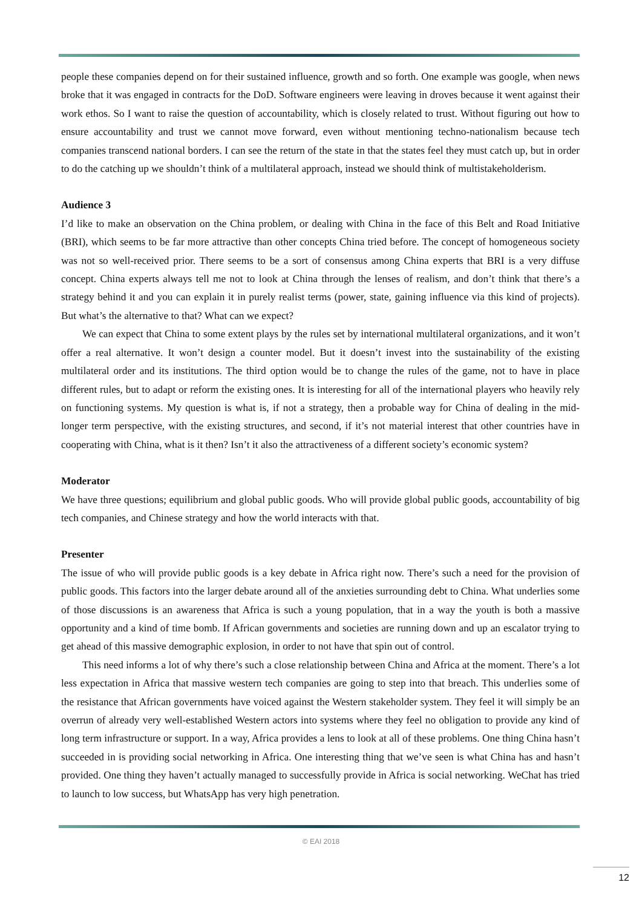people these companies depend on for their sustained influence, growth and so forth. One example was google, when news broke that it was engaged in contracts for the DoD. Software engineers were leaving in droves because it went against their work ethos. So I want to raise the question of accountability, which is closely related to trust. Without figuring out how to ensure accountability and trust we cannot move forward, even without mentioning techno-nationalism because tech companies transcend national borders. I can see the return of the state in that the states feel they must catch up, but in order to do the catching up we shouldn’t think of a multilateral approach, instead we should think of multistakeholderism.
Audience 3
I’d like to make an observation on the China problem, or dealing with China in the face of this Belt and Road Initiative (BRI), which seems to be far more attractive than other concepts China tried before. The concept of homogeneous society was not so well-received prior. There seems to be a sort of consensus among China experts that BRI is a very diffuse concept. China experts always tell me not to look at China through the lenses of realism, and don’t think that there’s a strategy behind it and you can explain it in purely realist terms (power, state, gaining influence via this kind of projects). But what’s the alternative to that? What can we expect?
We can expect that China to some extent plays by the rules set by international multilateral organizations, and it won’t offer a real alternative. It won’t design a counter model. But it doesn’t invest into the sustainability of the existing multilateral order and its institutions. The third option would be to change the rules of the game, not to have in place different rules, but to adapt or reform the existing ones. It is interesting for all of the international players who heavily rely on functioning systems. My question is what is, if not a strategy, then a probable way for China of dealing in the mid-longer term perspective, with the existing structures, and second, if it’s not material interest that other countries have in cooperating with China, what is it then? Isn’t it also the attractiveness of a different society’s economic system?
Moderator
We have three questions; equilibrium and global public goods. Who will provide global public goods, accountability of big tech companies, and Chinese strategy and how the world interacts with that.
Presenter
The issue of who will provide public goods is a key debate in Africa right now. There’s such a need for the provision of public goods. This factors into the larger debate around all of the anxieties surrounding debt to China. What underlies some of those discussions is an awareness that Africa is such a young population, that in a way the youth is both a massive opportunity and a kind of time bomb. If African governments and societies are running down and up an escalator trying to get ahead of this massive demographic explosion, in order to not have that spin out of control.
This need informs a lot of why there’s such a close relationship between China and Africa at the moment. There’s a lot less expectation in Africa that massive western tech companies are going to step into that breach. This underlies some of the resistance that African governments have voiced against the Western stakeholder system. They feel it will simply be an overrun of already very well-established Western actors into systems where they feel no obligation to provide any kind of long term infrastructure or support. In a way, Africa provides a lens to look at all of these problems. One thing China hasn’t succeeded in is providing social networking in Africa. One interesting thing that we’ve seen is what China has and hasn’t provided. One thing they haven’t actually managed to successfully provide in Africa is social networking. WeChat has tried to launch to low success, but WhatsApp has very high penetration.
© EAI 2018
12